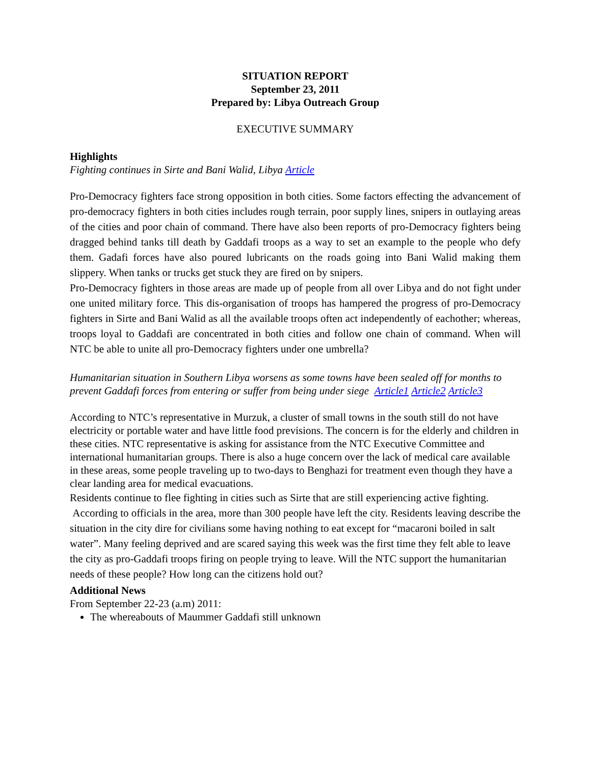SITUATION REPORT
September 23, 2011
Prepared by: Libya Outreach Group
EXECUTIVE SUMMARY
Highlights
Fighting continues in Sirte and Bani Walid, Libya Article
Pro-Democracy fighters face strong opposition in both cities. Some factors effecting the advancement of pro-democracy fighters in both cities includes rough terrain, poor supply lines, snipers in outlaying areas of the cities and poor chain of command. There have also been reports of pro-Democracy fighters being dragged behind tanks till death by Gaddafi troops as a way to set an example to the people who defy them. Gadafi forces have also poured lubricants on the roads going into Bani Walid making them slippery. When tanks or trucks get stuck they are fired on by snipers.
Pro-Democracy fighters in those areas are made up of people from all over Libya and do not fight under one united military force. This dis-organisation of troops has hampered the progress of pro-Democracy fighters in Sirte and Bani Walid as all the available troops often act independently of eachother; whereas, troops loyal to Gaddafi are concentrated in both cities and follow one chain of command. When will NTC be able to unite all pro-Democracy fighters under one umbrella?
Humanitarian situation in Southern Libya worsens as some towns have been sealed off for months to prevent Gaddafi forces from entering or suffer from being under siege Article1 Article2 Article3
According to NTC’s representative in Murzuk, a cluster of small towns in the south still do not have electricity or portable water and have little food previsions. The concern is for the elderly and children in these cities. NTC representative is asking for assistance from the NTC Executive Committee and international humanitarian groups. There is also a huge concern over the lack of medical care available in these areas, some people traveling up to two-days to Benghazi for treatment even though they have a clear landing area for medical evacuations.
Residents continue to flee fighting in cities such as Sirte that are still experiencing active fighting. According to officials in the area, more than 300 people have left the city. Residents leaving describe the situation in the city dire for civilians some having nothing to eat except for “macaroni boiled in salt water”. Many feeling deprived and are scared saying this week was the first time they felt able to leave the city as pro-Gaddafi troops firing on people trying to leave. Will the NTC support the humanitarian needs of these people? How long can the citizens hold out?
Additional News
From September 22-23 (a.m) 2011:
The whereabouts of Maummer Gaddafi still unknown